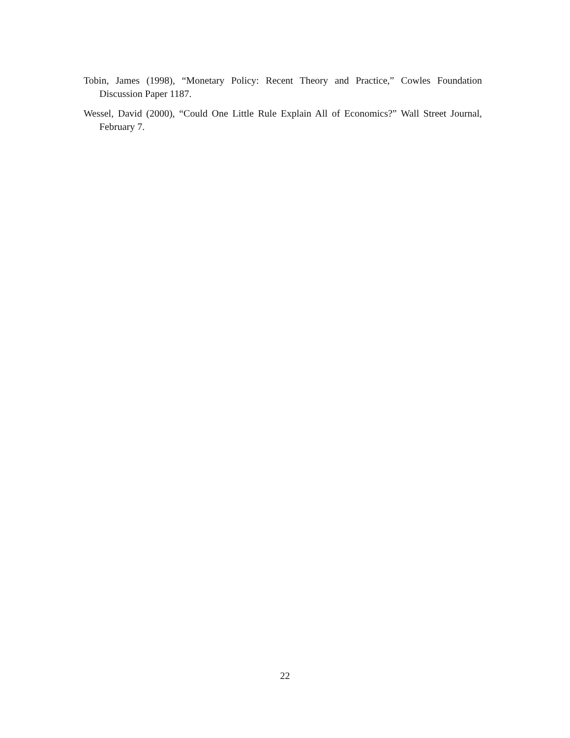Tobin, James (1998), “Monetary Policy: Recent Theory and Practice,” Cowles Foundation Discussion Paper 1187.
Wessel, David (2000), “Could One Little Rule Explain All of Economics?” Wall Street Journal, February 7.
22